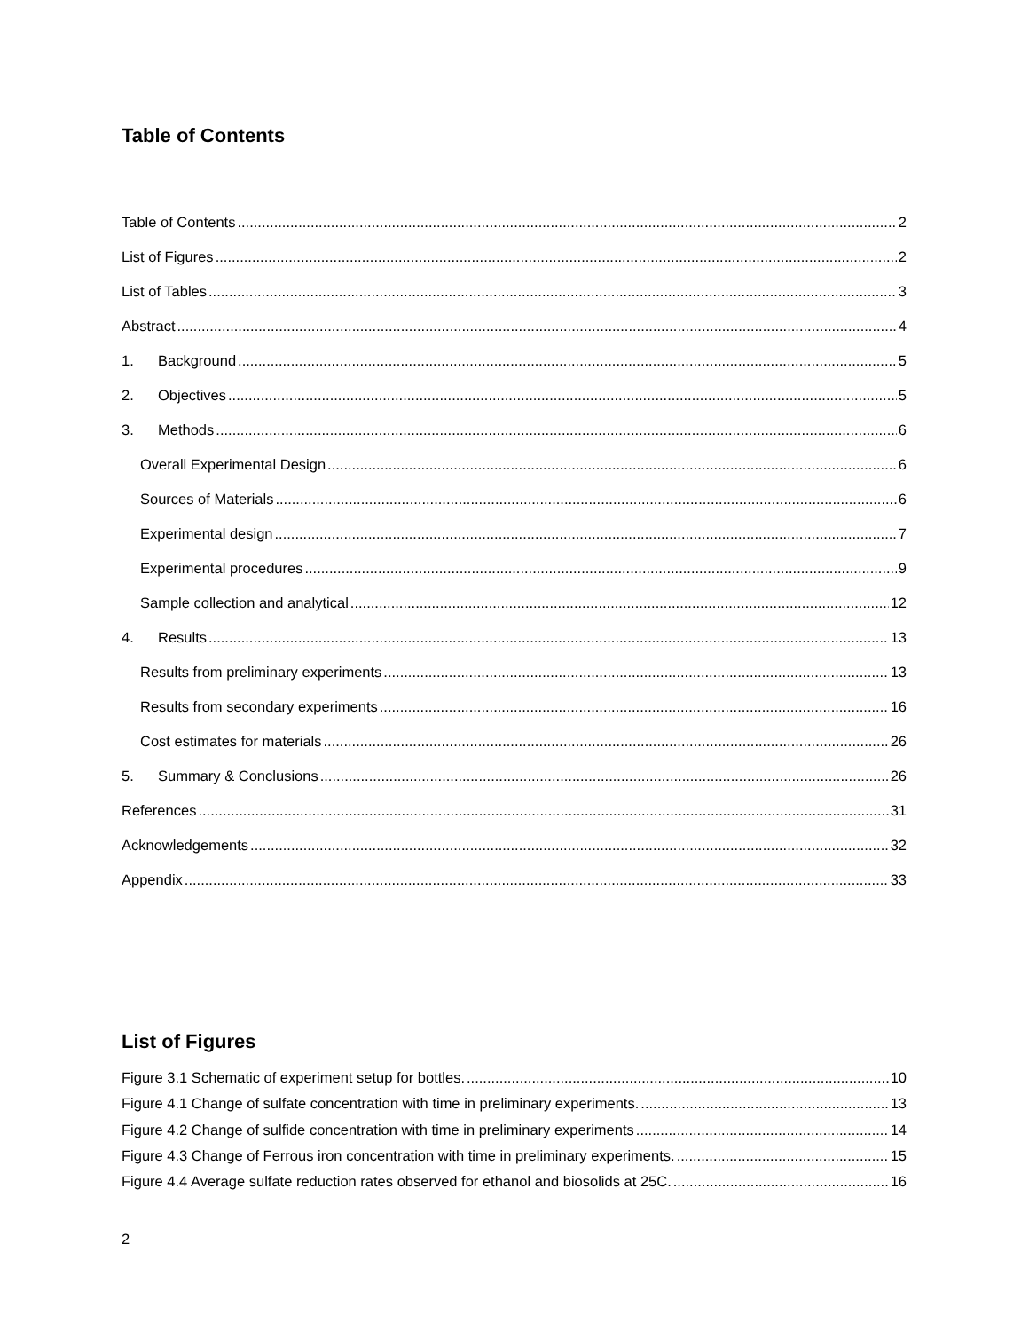Table of Contents
Table of Contents 2
List of Figures 2
List of Tables 3
Abstract 4
1. Background 5
2. Objectives 5
3. Methods 6
Overall Experimental Design 6
Sources of Materials 6
Experimental design 7
Experimental procedures 9
Sample collection and analytical 12
4. Results 13
Results from preliminary experiments 13
Results from secondary experiments 16
Cost estimates for materials 26
5. Summary & Conclusions 26
References 31
Acknowledgements 32
Appendix 33
List of Figures
Figure 3.1 Schematic of experiment setup for bottles. 10
Figure 4.1 Change of sulfate concentration with time in preliminary experiments. 13
Figure 4.2 Change of sulfide concentration with time in preliminary experiments 14
Figure 4.3 Change of Ferrous iron concentration with time in preliminary experiments. 15
Figure 4.4 Average sulfate reduction rates observed for ethanol and biosolids at 25C. 16
2